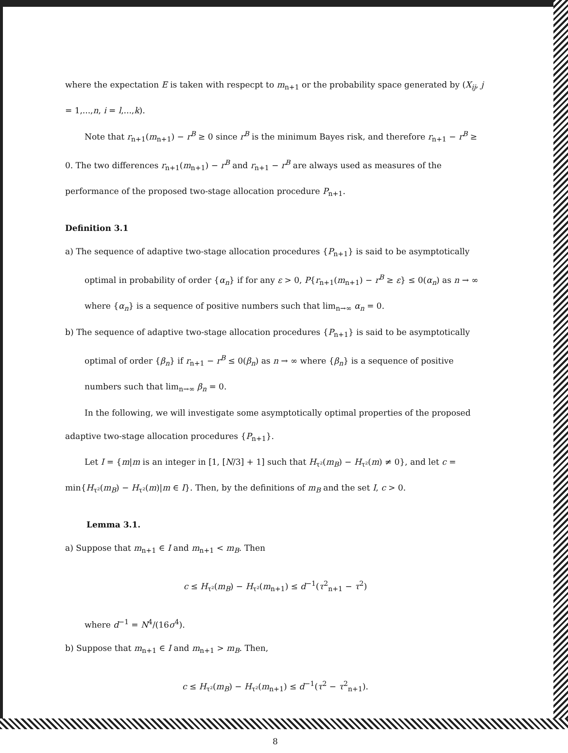where the expectation E is taken with respecpt to m<sub>n+1</sub> or the probability space generated by (X<sub>ij</sub>, j = 1,...,n, i = l,...,k).
Note that r<sub>n+1</sub>(m<sub>n+1</sub>) − r<sup>B</sup> ≥ 0 since r<sup>B</sup> is the minimum Bayes risk, and therefore r<sub>n+1</sub> − r<sup>B</sup> ≥ 0. The two differences r<sub>n+1</sub>(m<sub>n+1</sub>) − r<sup>B</sup> and r<sub>n+1</sub> − r<sup>B</sup> are always used as measures of the performance of the proposed two-stage allocation procedure P<sub>n+1</sub>.
Definition 3.1
a) The sequence of adaptive two-stage allocation procedures {P<sub>n+1</sub>} is said to be asymptotically optimal in probability of order {α<sub>n</sub>} if for any ε > 0, P{r<sub>n+1</sub>(m<sub>n+1</sub>) − r<sup>B</sup> ≥ ε} ≤ 0(α<sub>n</sub>) as n → ∞ where {α<sub>n</sub>} is a sequence of positive numbers such that lim<sub>n→∞</sub> α<sub>n</sub> = 0.
b) The sequence of adaptive two-stage allocation procedures {P<sub>n+1</sub>} is said to be asymptotically optimal of order {β<sub>n</sub>} if r<sub>n+1</sub> − r<sup>B</sup> ≤ 0(β<sub>n</sub>) as n → ∞ where {β<sub>n</sub>} is a sequence of positive numbers such that lim<sub>n→∞</sub> β<sub>n</sub> = 0.
In the following, we will investigate some asymptotically optimal properties of the proposed adaptive two-stage allocation procedures {P<sub>n+1</sub>}.
Let I = {m|m is an integer in [1, [N/3] + 1] such that H<sub>τ²</sub>(m<sub>B</sub>) − H<sub>τ²</sub>(m) ≠ 0}, and let c = min{H<sub>τ²</sub>(m<sub>B</sub>) − H<sub>τ²</sub>(m)|m ∈ I}. Then, by the definitions of m<sub>B</sub> and the set I, c > 0.
Lemma 3.1.
a) Suppose that m<sub>n+1</sub> ∈ I and m<sub>n+1</sub> < m<sub>B</sub>. Then
c ≤ H<sub>τ²</sub>(m<sub>B</sub>) − H<sub>τ²</sub>(m<sub>n+1</sub>) ≤ d<sup>−1</sup>(τ<sup>2</sup><sub>n+1</sub> − τ<sup>2</sup>)
where d<sup>−1</sup> = N<sup>4</sup>/(16σ<sup>4</sup>).
b) Suppose that m<sub>n+1</sub> ∈ I and m<sub>n+1</sub> > m<sub>B</sub>. Then,
c ≤ H<sub>τ²</sub>(m<sub>B</sub>) − H<sub>τ²</sub>(m<sub>n+1</sub>) ≤ d<sup>−1</sup>(τ<sup>2</sup> − τ<sup>2</sup><sub>n+1</sub>).
8